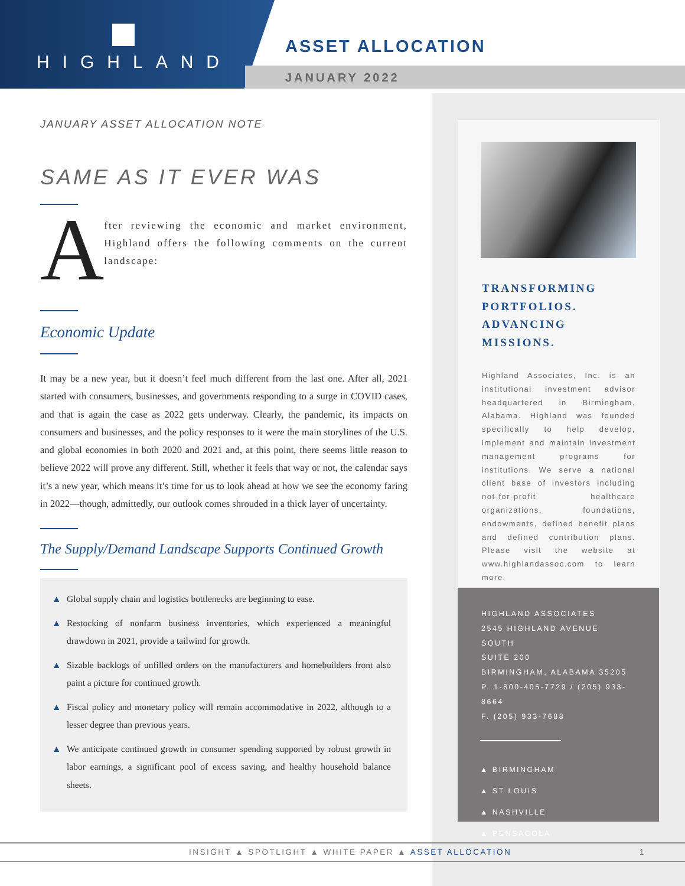HIGHLAND
ASSET ALLOCATION
JANUARY 2022
JANUARY ASSET ALLOCATION NOTE
SAME AS IT EVER WAS
A
fter reviewing the economic and market environment, Highland offers the following comments on the current landscape:
Economic Update
It may be a new year, but it doesn’t feel much different from the last one. After all, 2021 started with consumers, businesses, and governments responding to a surge in COVID cases, and that is again the case as 2022 gets underway. Clearly, the pandemic, its impacts on consumers and businesses, and the policy responses to it were the main storylines of the U.S. and global economies in both 2020 and 2021 and, at this point, there seems little reason to believe 2022 will prove any different. Still, whether it feels that way or not, the calendar says it’s a new year, which means it’s time for us to look ahead at how we see the economy faring in 2022—though, admittedly, our outlook comes shrouded in a thick layer of uncertainty.
The Supply/Demand Landscape Supports Continued Growth
▲ Global supply chain and logistics bottlenecks are beginning to ease.
▲ Restocking of nonfarm business inventories, which experienced a meaningful drawdown in 2021, provide a tailwind for growth.
▲ Sizable backlogs of unfilled orders on the manufacturers and homebuilders front also paint a picture for continued growth.
▲ Fiscal policy and monetary policy will remain accommodative in 2022, although to a lesser degree than previous years.
▲ We anticipate continued growth in consumer spending supported by robust growth in labor earnings, a significant pool of excess saving, and healthy household balance sheets.
TRANSFORMING PORTFOLIOS. ADVANCING MISSIONS.
Highland Associates, Inc. is an institutional investment advisor headquartered in Birmingham, Alabama. Highland was founded specifically to help develop, implement and maintain investment management programs for institutions. We serve a national client base of investors including not-for-profit healthcare organizations, foundations, endowments, defined benefit plans and defined contribution plans. Please visit the website at www.highlandassoc.com to learn more.
HIGHLAND ASSOCIATES
2545 HIGHLAND AVENUE SOUTH
SUITE 200
BIRMINGHAM, ALABAMA 35205
P. 1-800-405-7729 / (205) 933-8664
F. (205) 933-7688
▲ BIRMINGHAM
▲ ST LOUIS
▲ NASHVILLE
▲ PENSACOLA
INSIGHT ▲ SPOTLIGHT ▲ WHITE PAPER ▲ ASSET ALLOCATION 1